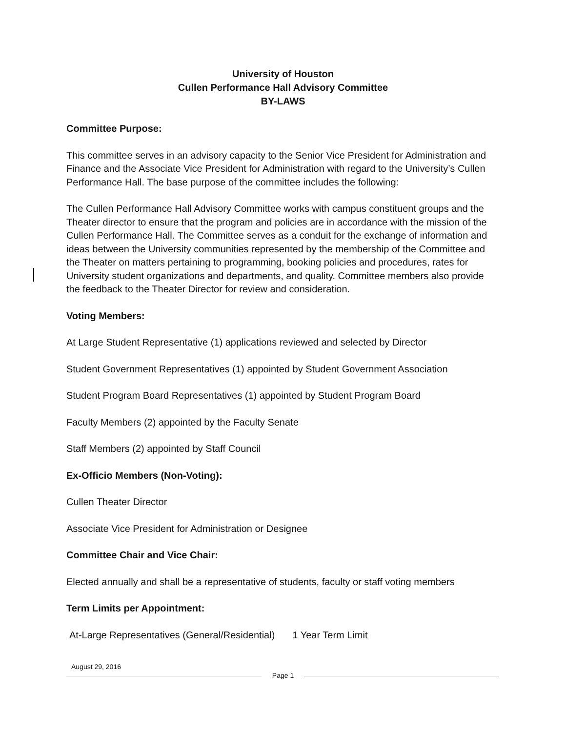University of Houston
Cullen Performance Hall Advisory Committee
BY-LAWS
Committee Purpose:
This committee serves in an advisory capacity to the Senior Vice President for Administration and Finance and the Associate Vice President for Administration with regard to the University’s Cullen Performance Hall. The base purpose of the committee includes the following:
The Cullen Performance Hall Advisory Committee works with campus constituent groups and the Theater director to ensure that the program and policies are in accordance with the mission of the Cullen Performance Hall. The Committee serves as a conduit for the exchange of information and ideas between the University communities represented by the membership of the Committee and the Theater on matters pertaining to programming, booking policies and procedures, rates for University student organizations and departments, and quality. Committee members also provide the feedback to the Theater Director for review and consideration.
Voting Members:
At Large Student Representative (1) applications reviewed and selected by Director
Student Government Representatives (1) appointed by Student Government Association
Student Program Board Representatives (1) appointed by Student Program Board
Faculty Members (2) appointed by the Faculty Senate
Staff Members (2) appointed by Staff Council
Ex-Officio Members (Non-Voting):
Cullen Theater Director
Associate Vice President for Administration or Designee
Committee Chair and Vice Chair:
Elected annually and shall be a representative of students, faculty or staff voting members
Term Limits per Appointment:
At-Large Representatives (General/Residential) 1 Year Term Limit
August 29, 2016
Page 1